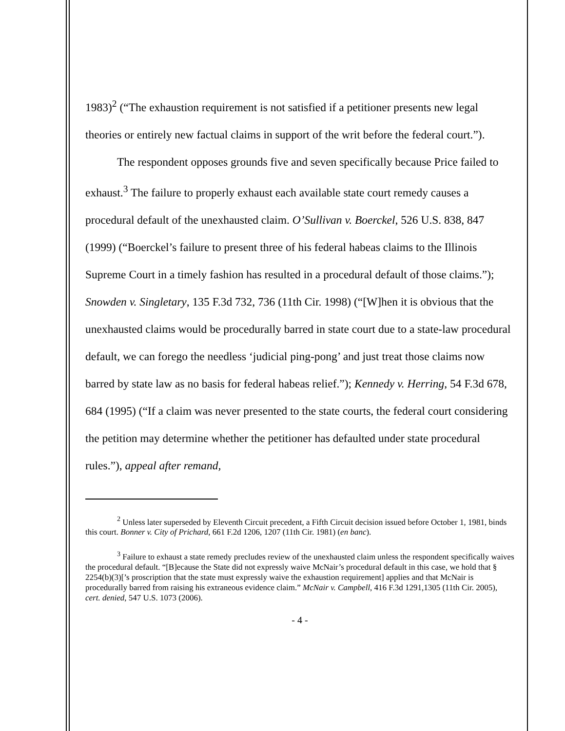1983)<sup>2</sup> (“The exhaustion requirement is not satisfied if a petitioner presents new legal theories or entirely new factual claims in support of the writ before the federal court.”).
The respondent opposes grounds five and seven specifically because Price failed to exhaust.<sup>3</sup> The failure to properly exhaust each available state court remedy causes a procedural default of the unexhausted claim. O’Sullivan v. Boerckel, 526 U.S. 838, 847 (1999) (“Boerckel’s failure to present three of his federal habeas claims to the Illinois Supreme Court in a timely fashion has resulted in a procedural default of those claims.”); Snowden v. Singletary, 135 F.3d 732, 736 (11th Cir. 1998) (“[W]hen it is obvious that the unexhausted claims would be procedurally barred in state court due to a state-law procedural default, we can forego the needless ‘judicial ping-pong’ and just treat those claims now barred by state law as no basis for federal habeas relief.”); Kennedy v. Herring, 54 F.3d 678, 684 (1995) (“If a claim was never presented to the state courts, the federal court considering the petition may determine whether the petitioner has defaulted under state procedural rules.”), appeal after remand,
<sup>2</sup> Unless later superseded by Eleventh Circuit precedent, a Fifth Circuit decision issued before October 1, 1981, binds this court. Bonner v. City of Prichard, 661 F.2d 1206, 1207 (11th Cir. 1981) (en banc).
<sup>3</sup> Failure to exhaust a state remedy precludes review of the unexhausted claim unless the respondent specifically waives the procedural default. “[B]ecause the State did not expressly waive McNair’s procedural default in this case, we hold that § 2254(b)(3)[’s proscription that the state must expressly waive the exhaustion requirement] applies and that McNair is procedurally barred from raising his extraneous evidence claim.” McNair v. Campbell, 416 F.3d 1291,1305 (11th Cir. 2005), cert. denied, 547 U.S. 1073 (2006).
- 4 -